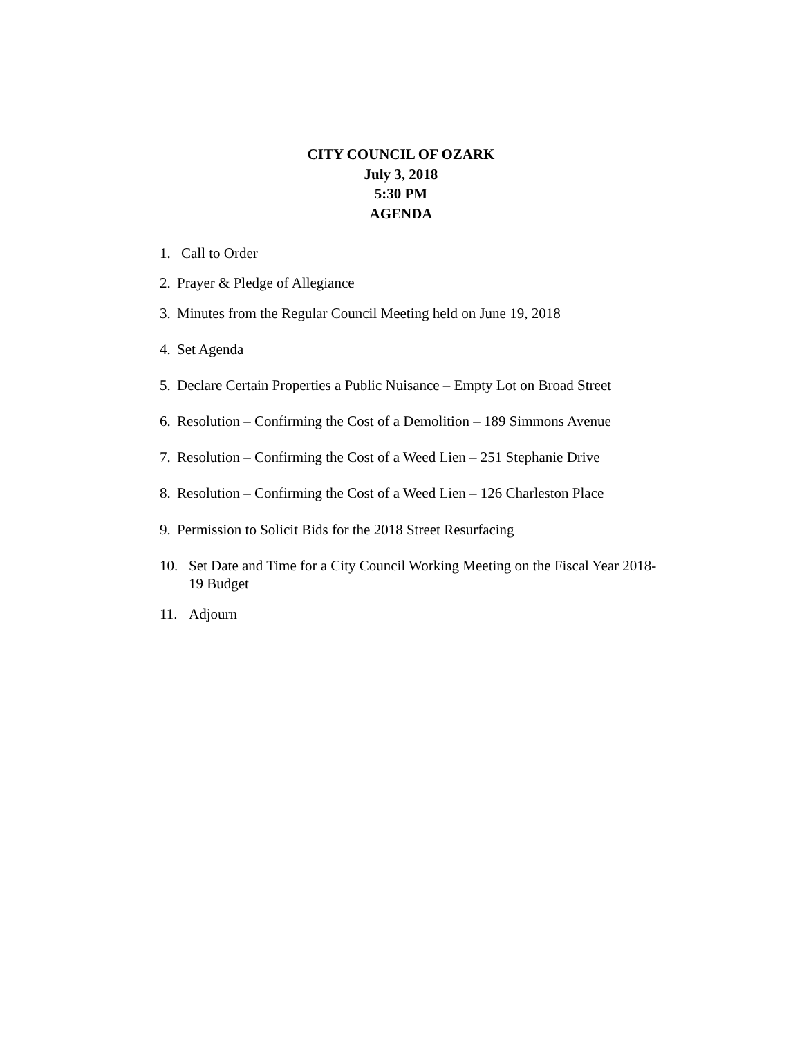CITY COUNCIL OF OZARK
July 3, 2018
5:30 PM
AGENDA
1. Call to Order
2. Prayer & Pledge of Allegiance
3. Minutes from the Regular Council Meeting held on June 19, 2018
4. Set Agenda
5. Declare Certain Properties a Public Nuisance – Empty Lot on Broad Street
6. Resolution – Confirming the Cost of a Demolition – 189 Simmons Avenue
7. Resolution – Confirming the Cost of a Weed Lien – 251 Stephanie Drive
8. Resolution – Confirming the Cost of a Weed Lien – 126 Charleston Place
9. Permission to Solicit Bids for the 2018 Street Resurfacing
10. Set Date and Time for a City Council Working Meeting on the Fiscal Year 2018-19 Budget
11. Adjourn